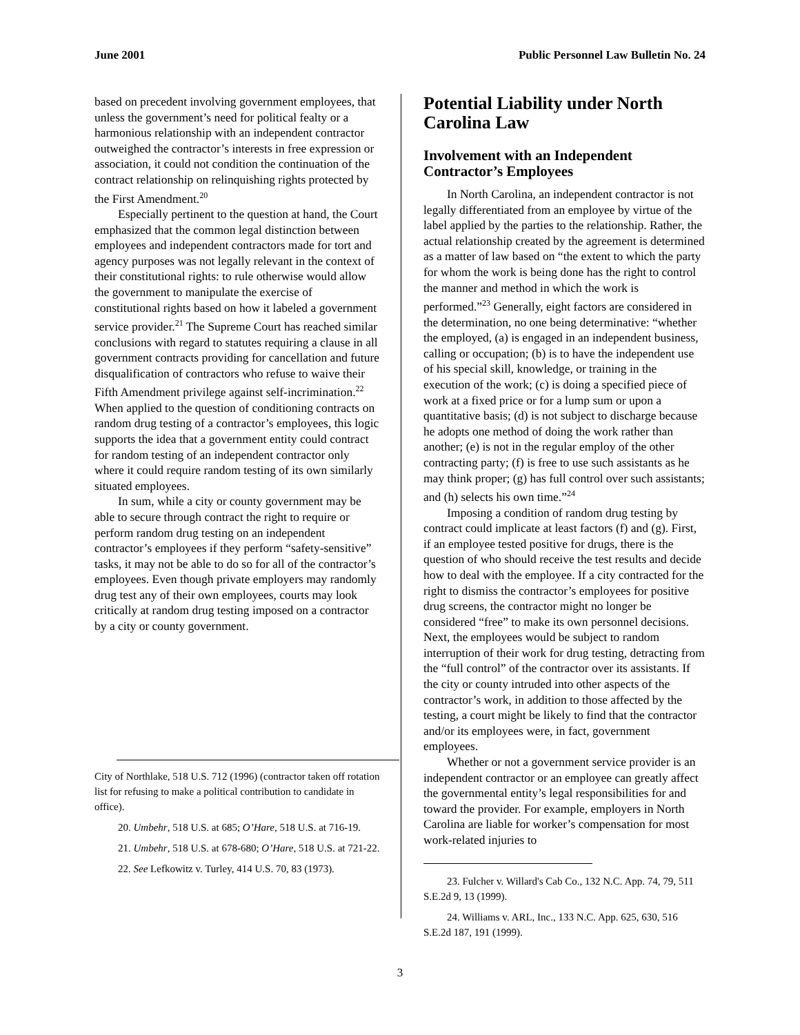June 2001 Public Personnel Law Bulletin No. 24
based on precedent involving government employees, that unless the government’s need for political fealty or a harmonious relationship with an independent contractor outweighed the contractor’s interests in free expression or association, it could not condition the continuation of the contract relationship on relinquishing rights protected by the First Amendment.<sup>20</sup>
Especially pertinent to the question at hand, the Court emphasized that the common legal distinction between employees and independent contractors made for tort and agency purposes was not legally relevant in the context of their constitutional rights: to rule otherwise would allow the government to manipulate the exercise of constitutional rights based on how it labeled a government service provider.<sup>21</sup> The Supreme Court has reached similar conclusions with regard to statutes requiring a clause in all government contracts providing for cancellation and future disqualification of contractors who refuse to waive their Fifth Amendment privilege against self-incrimination.<sup>22</sup> When applied to the question of conditioning contracts on random drug testing of a contractor’s employees, this logic supports the idea that a government entity could contract for random testing of an independent contractor only where it could require random testing of its own similarly situated employees.
In sum, while a city or county government may be able to secure through contract the right to require or perform random drug testing on an independent contractor’s employees if they perform “safety-sensitive” tasks, it may not be able to do so for all of the contractor’s employees. Even though private employers may randomly drug test any of their own employees, courts may look critically at random drug testing imposed on a contractor by a city or county government.
City of Northlake, 518 U.S. 712 (1996) (contractor taken off rotation list for refusing to make a political contribution to candidate in office).
20. Umbehr, 518 U.S. at 685; O’Hare, 518 U.S. at 716-19.
21. Umbehr, 518 U.S. at 678-680; O’Hare, 518 U.S. at 721-22.
22. See Lefkowitz v. Turley, 414 U.S. 70, 83 (1973).
Potential Liability under North Carolina Law
Involvement with an Independent Contractor’s Employees
In North Carolina, an independent contractor is not legally differentiated from an employee by virtue of the label applied by the parties to the relationship. Rather, the actual relationship created by the agreement is determined as a matter of law based on “the extent to which the party for whom the work is being done has the right to control the manner and method in which the work is performed.”<sup>23</sup> Generally, eight factors are considered in the determination, no one being determinative: “whether the employed, (a) is engaged in an independent business, calling or occupation; (b) is to have the independent use of his special skill, knowledge, or training in the execution of the work; (c) is doing a specified piece of work at a fixed price or for a lump sum or upon a quantitative basis; (d) is not subject to discharge because he adopts one method of doing the work rather than another; (e) is not in the regular employ of the other contracting party; (f) is free to use such assistants as he may think proper; (g) has full control over such assistants; and (h) selects his own time.”<sup>24</sup>
Imposing a condition of random drug testing by contract could implicate at least factors (f) and (g). First, if an employee tested positive for drugs, there is the question of who should receive the test results and decide how to deal with the employee. If a city contracted for the right to dismiss the contractor’s employees for positive drug screens, the contractor might no longer be considered “free” to make its own personnel decisions. Next, the employees would be subject to random interruption of their work for drug testing, detracting from the “full control” of the contractor over its assistants. If the city or county intruded into other aspects of the contractor’s work, in addition to those affected by the testing, a court might be likely to find that the contractor and/or its employees were, in fact, government employees.
Whether or not a government service provider is an independent contractor or an employee can greatly affect the governmental entity’s legal responsibilities for and toward the provider. For example, employers in North Carolina are liable for worker’s compensation for most work-related injuries to
23. Fulcher v. Willard's Cab Co., 132 N.C. App. 74, 79, 511 S.E.2d 9, 13 (1999).
24. Williams v. ARL, Inc., 133 N.C. App. 625, 630, 516 S.E.2d 187, 191 (1999).
3